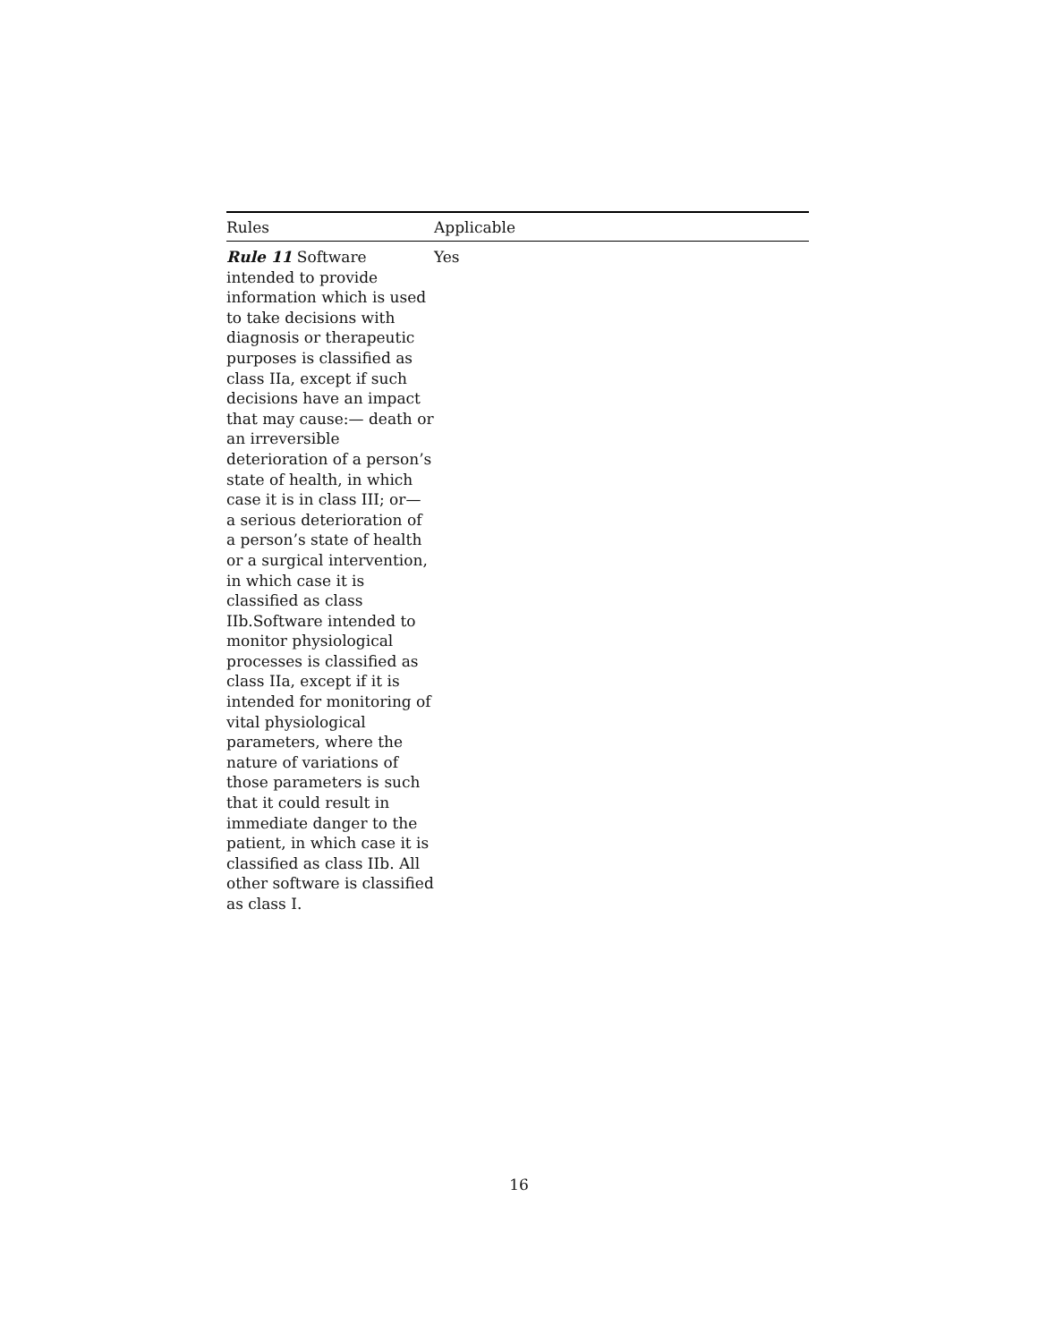| Rules | Applicable |
| --- | --- |
| Rule 11 Software intended to provide information which is used to take decisions with diagnosis or therapeutic purposes is classified as class IIa, except if such decisions have an impact that may cause:— death or an irreversible deterioration of a person’s state of health, in which case it is in class III; or— a serious deterioration of a person’s state of health or a surgical intervention, in which case it is classified as class IIb.Software intended to monitor physiological processes is classified as class IIa, except if it is intended for monitoring of vital physiological parameters, where the nature of variations of those parameters is such that it could result in immediate danger to the patient, in which case it is classified as class IIb. All other software is classified as class I. | Yes |
16